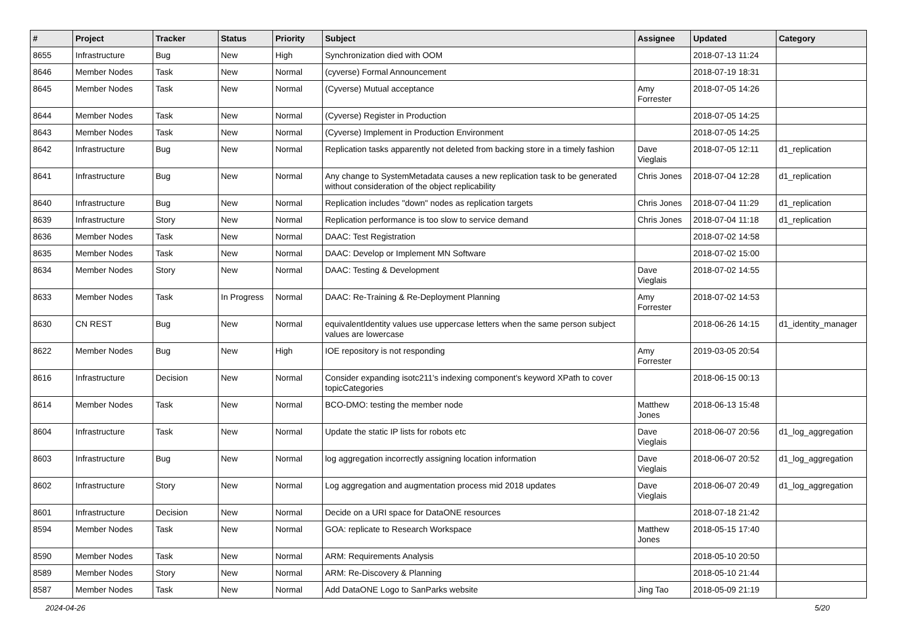| # | Project | Tracker | Status | Priority | Subject | Assignee | Updated | Category |
| --- | --- | --- | --- | --- | --- | --- | --- | --- |
| 8655 | Infrastructure | Bug | New | High | Synchronization died with OOM | | 2018-07-13 11:24 | |
| 8646 | Member Nodes | Task | New | Normal | (cyverse) Formal Announcement | | 2018-07-19 18:31 | |
| 8645 | Member Nodes | Task | New | Normal | (Cyverse) Mutual acceptance | Amy Forrester | 2018-07-05 14:26 | |
| 8644 | Member Nodes | Task | New | Normal | (Cyverse) Register in Production | | 2018-07-05 14:25 | |
| 8643 | Member Nodes | Task | New | Normal | (Cyverse) Implement in Production Environment | | 2018-07-05 14:25 | |
| 8642 | Infrastructure | Bug | New | Normal | Replication tasks apparently not deleted from backing store in a timely fashion | Dave Vieglais | 2018-07-05 12:11 | d1_replication |
| 8641 | Infrastructure | Bug | New | Normal | Any change to SystemMetadata causes a new replication task to be generated without consideration of the object replicability | Chris Jones | 2018-07-04 12:28 | d1_replication |
| 8640 | Infrastructure | Bug | New | Normal | Replication includes "down" nodes as replication targets | Chris Jones | 2018-07-04 11:29 | d1_replication |
| 8639 | Infrastructure | Story | New | Normal | Replication performance is too slow to service demand | Chris Jones | 2018-07-04 11:18 | d1_replication |
| 8636 | Member Nodes | Task | New | Normal | DAAC: Test Registration | | 2018-07-02 14:58 | |
| 8635 | Member Nodes | Task | New | Normal | DAAC: Develop or Implement MN Software | | 2018-07-02 15:00 | |
| 8634 | Member Nodes | Story | New | Normal | DAAC: Testing & Development | Dave Vieglais | 2018-07-02 14:55 | |
| 8633 | Member Nodes | Task | In Progress | Normal | DAAC: Re-Training & Re-Deployment Planning | Amy Forrester | 2018-07-02 14:53 | |
| 8630 | CN REST | Bug | New | Normal | equivalentIdentity values use uppercase letters when the same person subject values are lowercase | | 2018-06-26 14:15 | d1_identity_manager |
| 8622 | Member Nodes | Bug | New | High | IOE repository is not responding | Amy Forrester | 2019-03-05 20:54 | |
| 8616 | Infrastructure | Decision | New | Normal | Consider expanding isotc211's indexing component's keyword XPath to cover topicCategories | | 2018-06-15 00:13 | |
| 8614 | Member Nodes | Task | New | Normal | BCO-DMO: testing the member node | Matthew Jones | 2018-06-13 15:48 | |
| 8604 | Infrastructure | Task | New | Normal | Update the static IP lists for robots etc | Dave Vieglais | 2018-06-07 20:56 | d1_log_aggregation |
| 8603 | Infrastructure | Bug | New | Normal | log aggregation incorrectly assigning location information | Dave Vieglais | 2018-06-07 20:52 | d1_log_aggregation |
| 8602 | Infrastructure | Story | New | Normal | Log aggregation and augmentation process mid 2018 updates | Dave Vieglais | 2018-06-07 20:49 | d1_log_aggregation |
| 8601 | Infrastructure | Decision | New | Normal | Decide on a URI space for DataONE resources | | 2018-07-18 21:42 | |
| 8594 | Member Nodes | Task | New | Normal | GOA: replicate to Research Workspace | Matthew Jones | 2018-05-15 17:40 | |
| 8590 | Member Nodes | Task | New | Normal | ARM: Requirements Analysis | | 2018-05-10 20:50 | |
| 8589 | Member Nodes | Story | New | Normal | ARM: Re-Discovery & Planning | | 2018-05-10 21:44 | |
| 8587 | Member Nodes | Task | New | Normal | Add DataONE Logo to SanParks website | Jing Tao | 2018-05-09 21:19 | |
2024-04-26 5/20